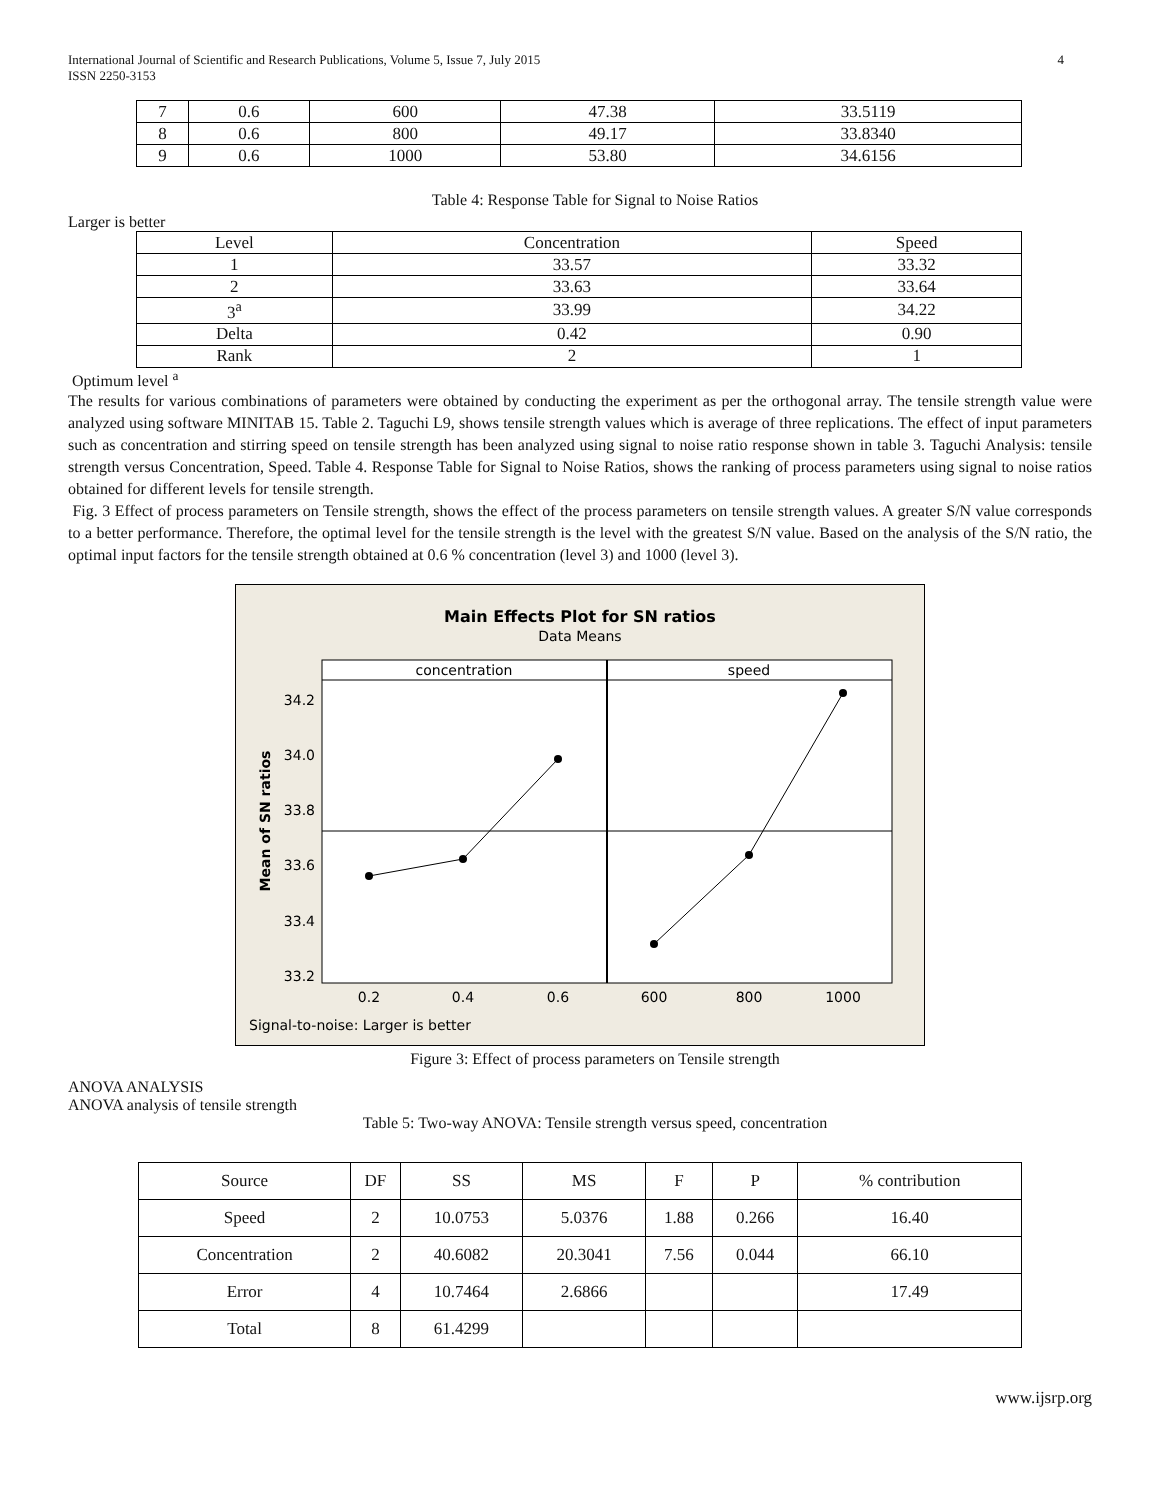International Journal of Scientific and Research Publications, Volume 5, Issue 7, July 2015
ISSN 2250-3153 4
| 7 | 0.6 | 600 | 47.38 | 33.5119 |
| 8 | 0.6 | 800 | 49.17 | 33.8340 |
| 9 | 0.6 | 1000 | 53.80 | 34.6156 |
Table 4: Response Table for Signal to Noise Ratios
Larger is better
| Level | Concentration | Speed |
| --- | --- | --- |
| 1 | 33.57 | 33.32 |
| 2 | 33.63 | 33.64 |
| 3<sup>a</sup> | 33.99 | 34.22 |
| Delta | 0.42 | 0.90 |
| Rank | 2 | 1 |
Optimum level <sup>a</sup>
The results for various combinations of parameters were obtained by conducting the experiment as per the orthogonal array. The tensile strength value were analyzed using software MINITAB 15. Table 2. Taguchi L9, shows tensile strength values which is average of three replications. The effect of input parameters such as concentration and stirring speed on tensile strength has been analyzed using signal to noise ratio response shown in table 3. Taguchi Analysis: tensile strength versus Concentration, Speed. Table 4. Response Table for Signal to Noise Ratios, shows the ranking of process parameters using signal to noise ratios obtained for different levels for tensile strength.
Fig. 3 Effect of process parameters on Tensile strength, shows the effect of the process parameters on tensile strength values. A greater S/N value corresponds to a better performance. Therefore, the optimal level for the tensile strength is the level with the greatest S/N value. Based on the analysis of the S/N ratio, the optimal input factors for the tensile strength obtained at 0.6 % concentration (level 3) and 1000 (level 3).
Main Effects Plot for SN ratios
Data Means
concentration
speed
34.2
34.0
33.8
33.6
33.4
33.2
Mean of SN ratios
0.2
0.4
0.6
600
800
1000
Signal-to-noise: Larger is better
Figure 3: Effect of process parameters on Tensile strength
ANOVA ANALYSIS
ANOVA analysis of tensile strength
Table 5: Two-way ANOVA: Tensile strength versus speed, concentration
| Source | DF | SS | MS | F | P | % contribution |
| --- | --- | --- | --- | --- | --- | --- |
| Speed | 2 | 10.0753 | 5.0376 | 1.88 | 0.266 | 16.40 |
| Concentration | 2 | 40.6082 | 20.3041 | 7.56 | 0.044 | 66.10 |
| Error | 4 | 10.7464 | 2.6866 | | | 17.49 |
| Total | 8 | 61.4299 | | | | |
www.ijsrp.org